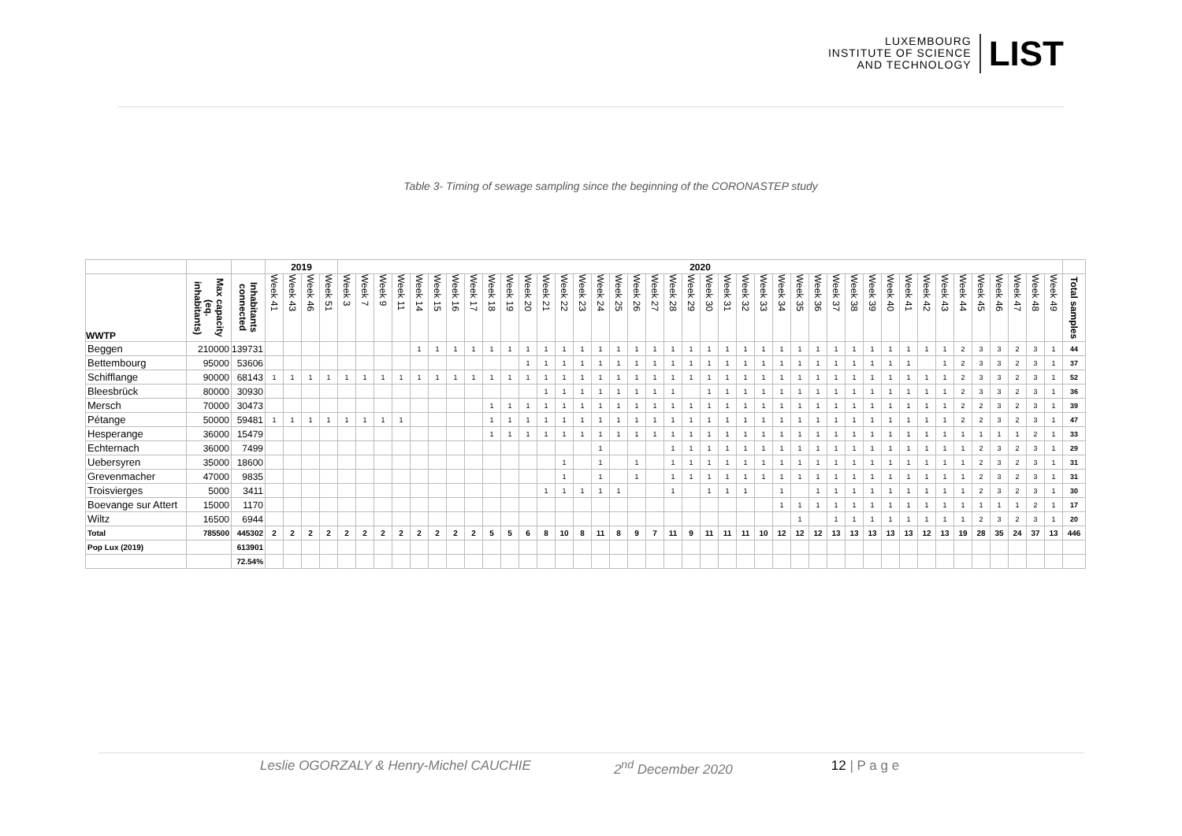LUXEMBOURG
INSTITUTE OF SCIENCE
AND TECHNOLOGY
LIST
Table 3- Timing of sewage sampling since the beginning of the CORONASTEP study
| | | | 2019 | | | | 2020 | | | | | | | | | | | | | | | | | | | | | | | | | | | | | | | | | | | | | | | | |
| WWTP | Max capacity (eq. inhabitants) | Inhabitants connected | Week 41 | Week 43 | Week 46 | Week 51 | Week 3 | Week 7 | Week 9 | Week 11 | Week 14 | Week 15 | Week 16 | Week 17 | Week 18 | Week 19 | Week 20 | Week 21 | Week 22 | Week 23 | Week 24 | Week 25 | Week 26 | Week 27 | Week 28 | Week 29 | Week 30 | Week 31 | Week 32 | Week 33 | Week 34 | Week 35 | Week 36 | Week 37 | Week 38 | Week 39 | Week 40 | Week 41 | Week 42 | Week 43 | Week 44 | Week 45 | Week 46 | Week 47 | Week 48 | Week 49 | Total samples |
| Beggen | 210000 | 139731 | | | | | | | | | 1 | 1 | 1 | 1 | 1 | 1 | 1 | 1 | 1 | 1 | 1 | 1 | 1 | 1 | 1 | 1 | 1 | 1 | 1 | 1 | 1 | 1 | 1 | 1 | 1 | 1 | 1 | 1 | 1 | 1 | 2 | 3 | 3 | 2 | 3 | 1 | 44 |
| Bettembourg | 95000 | 53606 | | | | | | | | | | | | | | | 1 | 1 | 1 | 1 | 1 | 1 | 1 | 1 | 1 | 1 | 1 | 1 | 1 | 1 | 1 | 1 | 1 | 1 | 1 | 1 | 1 | 1 | | 1 | 2 | 3 | 3 | 2 | 3 | 1 | 37 |
| Schifflange | 90000 | 68143 | 1 | 1 | 1 | 1 | 1 | 1 | 1 | 1 | 1 | 1 | 1 | 1 | 1 | 1 | 1 | 1 | 1 | 1 | 1 | 1 | 1 | 1 | 1 | 1 | 1 | 1 | 1 | 1 | 1 | 1 | 1 | 1 | 1 | 1 | 1 | 1 | 1 | 1 | 2 | 3 | 3 | 2 | 3 | 1 | 52 |
| Bleesbrück | 80000 | 30930 | | | | | | | | | | | | | | | | 1 | 1 | 1 | 1 | 1 | 1 | 1 | 1 | | 1 | 1 | 1 | 1 | 1 | 1 | 1 | 1 | 1 | 1 | 1 | 1 | 1 | 1 | 2 | 3 | 3 | 2 | 3 | 1 | 36 |
| Mersch | 70000 | 30473 | | | | | | | | | | | | | 1 | 1 | 1 | 1 | 1 | 1 | 1 | 1 | 1 | 1 | 1 | 1 | 1 | 1 | 1 | 1 | 1 | 1 | 1 | 1 | 1 | 1 | 1 | 1 | 1 | 1 | 2 | 2 | 3 | 2 | 3 | 1 | 39 |
| Pétange | 50000 | 59481 | 1 | 1 | 1 | 1 | 1 | 1 | 1 | 1 | | | | | 1 | 1 | 1 | 1 | 1 | 1 | 1 | 1 | 1 | 1 | 1 | 1 | 1 | 1 | 1 | 1 | 1 | 1 | 1 | 1 | 1 | 1 | 1 | 1 | 1 | 1 | 2 | 2 | 3 | 2 | 3 | 1 | 47 |
| Hesperange | 36000 | 15479 | | | | | | | | | | | | | 1 | 1 | 1 | 1 | 1 | 1 | 1 | 1 | 1 | 1 | 1 | 1 | 1 | 1 | 1 | 1 | 1 | 1 | 1 | 1 | 1 | 1 | 1 | 1 | 1 | 1 | 1 | 1 | 1 | 1 | 2 | 1 | 33 |
| Echternach | 36000 | 7499 | | | | | | | | | | | | | | | | | | | 1 | | | | 1 | 1 | 1 | 1 | 1 | 1 | 1 | 1 | 1 | 1 | 1 | 1 | 1 | 1 | 1 | 1 | 1 | 2 | 3 | 2 | 3 | 1 | 29 |
| Uebersyren | 35000 | 18600 | | | | | | | | | | | | | | | | | 1 | | 1 | | 1 | | 1 | 1 | 1 | 1 | 1 | 1 | 1 | 1 | 1 | 1 | 1 | 1 | 1 | 1 | 1 | 1 | 1 | 2 | 3 | 2 | 3 | 1 | 31 |
| Grevenmacher | 47000 | 9835 | | | | | | | | | | | | | | | | | 1 | | 1 | | 1 | | 1 | 1 | 1 | 1 | 1 | 1 | 1 | 1 | 1 | 1 | 1 | 1 | 1 | 1 | 1 | 1 | 1 | 2 | 3 | 2 | 3 | 1 | 31 |
| Troisvierges | 5000 | 3411 | | | | | | | | | | | | | | | | 1 | 1 | 1 | 1 | 1 | | | 1 | | 1 | 1 | 1 | | 1 | | 1 | 1 | 1 | 1 | 1 | 1 | 1 | 1 | 1 | 2 | 3 | 2 | 3 | 1 | 30 |
| Boevange sur Attert | 15000 | 1170 | | | | | | | | | | | | | | | | | | | | | | | | | | | | | 1 | 1 | 1 | 1 | 1 | 1 | 1 | 1 | 1 | 1 | 1 | 1 | 1 | 1 | 2 | 1 | 17 |
| Wiltz | 16500 | 6944 | | | | | | | | | | | | | | | | | | | | | | | | | | | | | | 1 | | 1 | 1 | 1 | 1 | 1 | 1 | 1 | 1 | 2 | 3 | 2 | 3 | 1 | 20 |
| Total | 785500 | 445302 | 2 | 2 | 2 | 2 | 2 | 2 | 2 | 2 | 2 | 2 | 2 | 2 | 5 | 5 | 6 | 8 | 10 | 8 | 11 | 8 | 9 | 7 | 11 | 9 | 11 | 11 | 11 | 10 | 12 | 12 | 12 | 13 | 13 | 13 | 13 | 13 | 12 | 13 | 19 | 28 | 35 | 24 | 37 | 13 | 446 |
| Pop Lux (2019) | | 613901 | | | | | | | | | | | | | | | | | | | | | | | | | | | | | | | | | | | | | | | | | | | | | |
| | | 72.54% | | | | | | | | | | | | | | | | | | | | | | | | | | | | | | | | | | | | | | | | | | | | | |
Leslie OGORZALY & Henry-Michel CAUCHIE 2<sup>nd</sup> December 2020 12 | P a g e